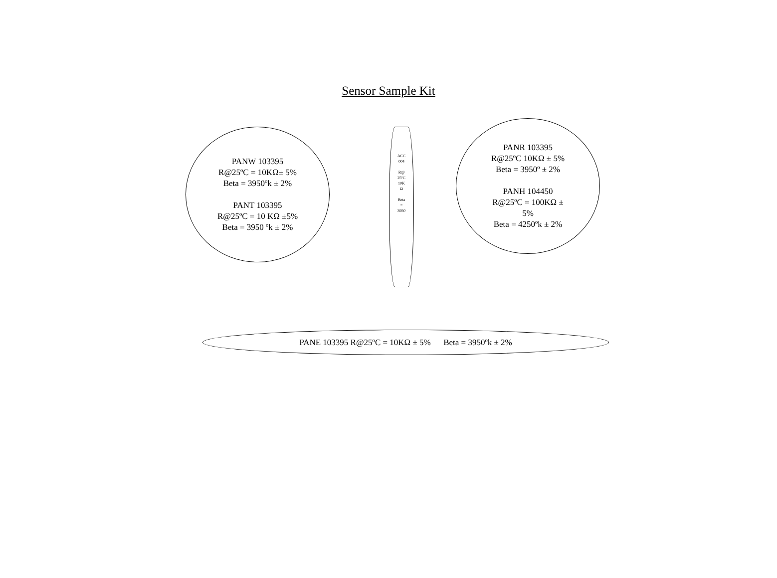Sensor Sample Kit
PANW 103395
R@25ºC = 10KΩ± 5%
Beta = 3950ºk ± 2%
PANT 103395
R@25ºC = 10 KΩ ±5%
Beta = 3950 ºk ± 2%
ACC
004
R@
25ºC
10K
Ω
Beta
=
3950
PANR 103395
R@25ºC 10KΩ ± 5%
Beta = 3950º ± 2%
PANH 104450
R@25ºC = 100KΩ ±
5%
Beta = 4250ºk ± 2%
PANE 103395 R@25ºC = 10KΩ ± 5% Beta = 3950ºk ± 2%